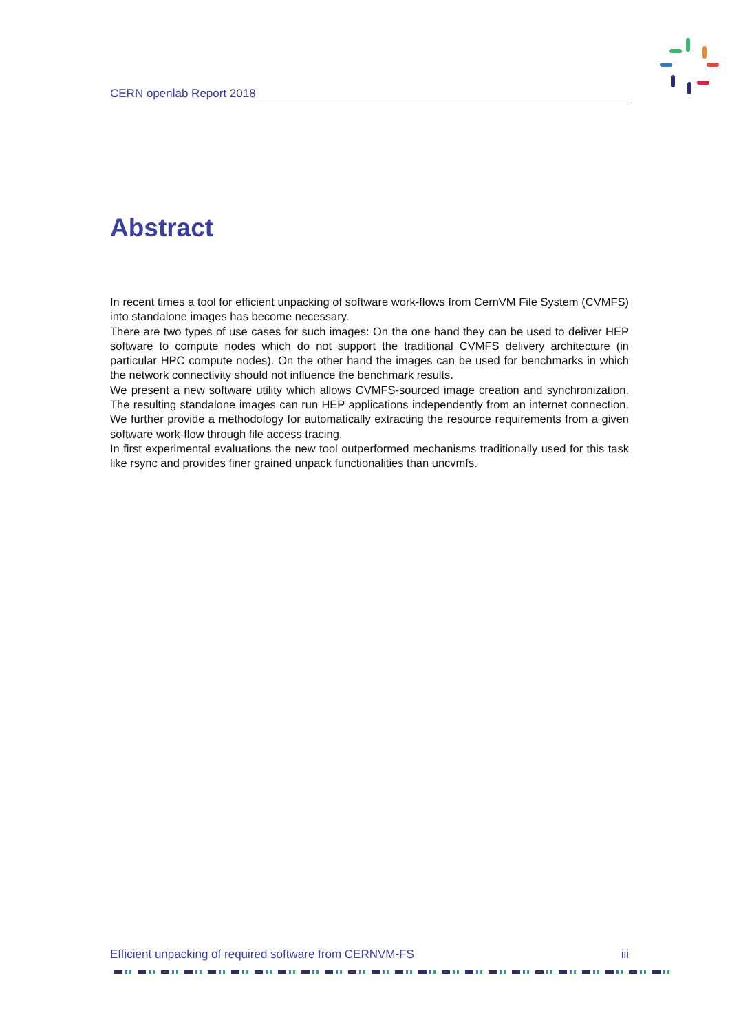CERN openlab Report 2018
Abstract
In recent times a tool for efficient unpacking of software work-flows from CernVM File System (CVMFS) into standalone images has become necessary.
There are two types of use cases for such images: On the one hand they can be used to deliver HEP software to compute nodes which do not support the traditional CVMFS delivery architecture (in particular HPC compute nodes). On the other hand the images can be used for benchmarks in which the network connectivity should not influence the benchmark results.
We present a new software utility which allows CVMFS-sourced image creation and synchroniza­tion. The resulting standalone images can run HEP applications independently from an internet connection. We further provide a methodology for automatically extracting the resource require­ments from a given software work-flow through file access tracing.
In first experimental evaluations the new tool outperformed mechanisms traditionally used for this task like rsync and provides finer grained unpack functionalities than uncvmfs.
Efficient unpacking of required software from CERNVM-FS iii